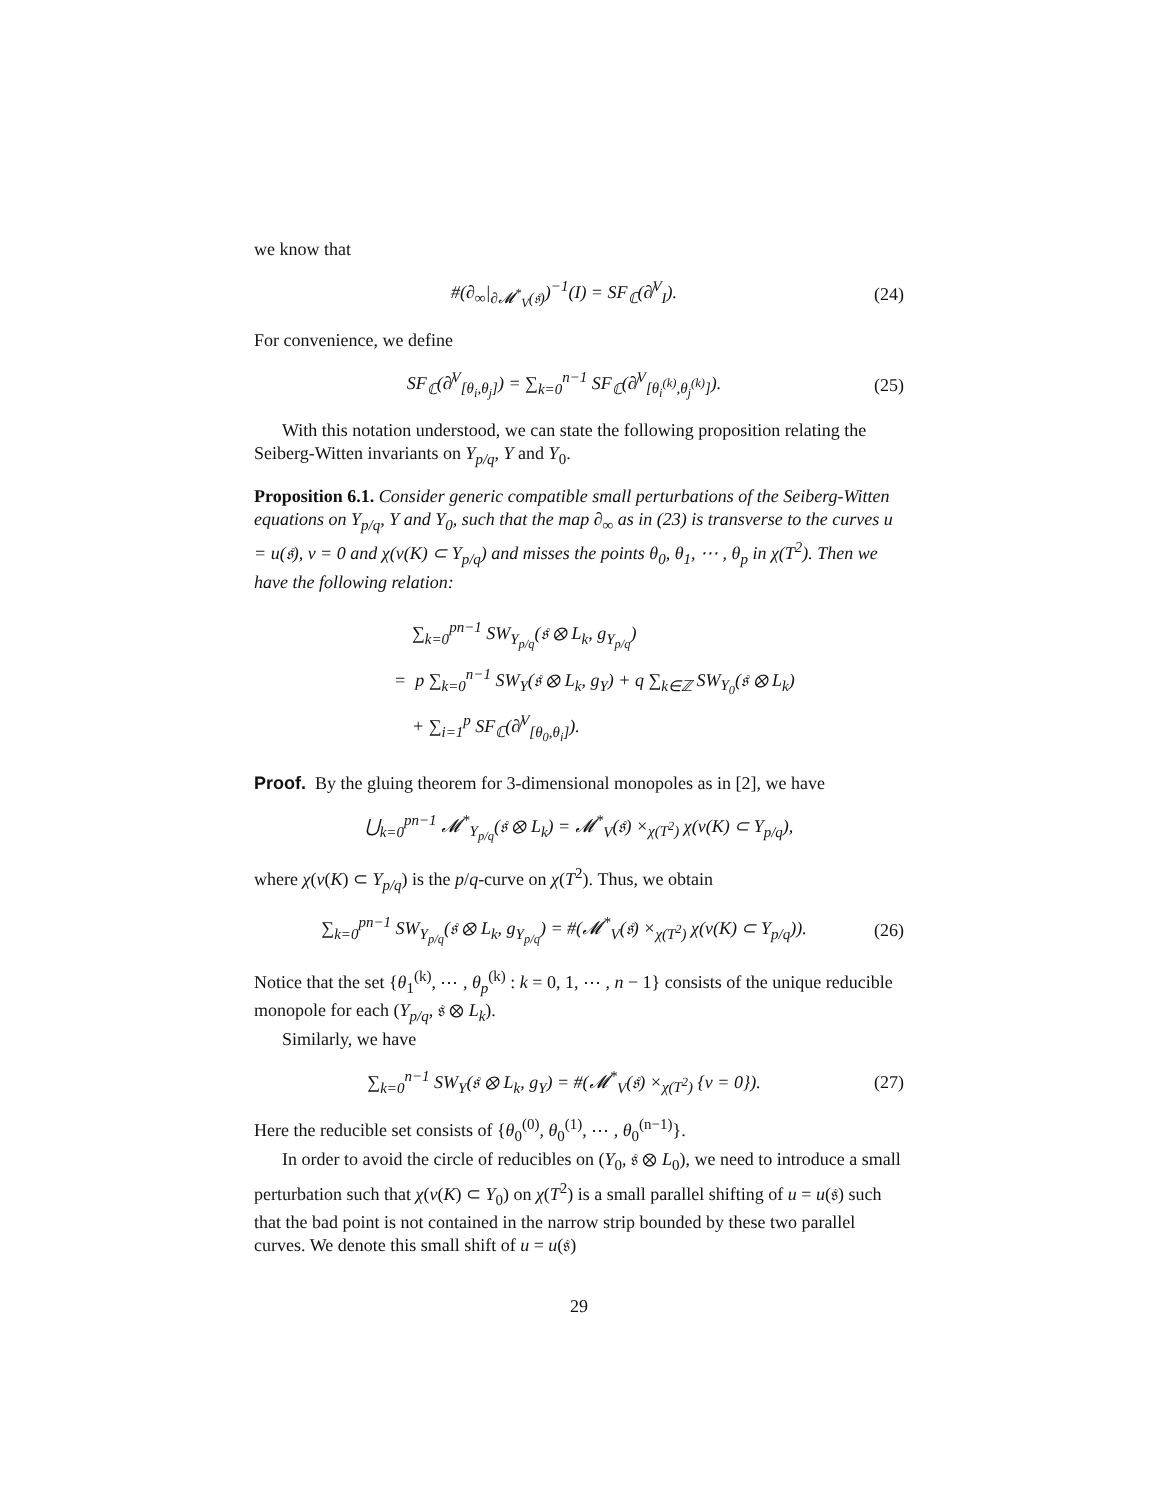we know that
#(∂<sub>∞</sub>|<sub>∂𝓜<sup>*</sup><sub>V</sub>(𝔰)</sub>)<sup>−1</sup>(I) = SF<sub>ℂ</sub>(∂̸<sup>V</sup><sub>I</sub>). (24)
For convenience, we define
SF<sub>ℂ</sub>(∂̸<sup>V</sup><sub>[θ<sub>i</sub>,θ<sub>j</sub>]</sub>) = ∑<sub>k=0</sub><sup>n−1</sup> SF<sub>ℂ</sub>(∂̸<sup>V</sup><sub>[θ<sub>i</sub><sup>(k)</sup>,θ<sub>j</sub><sup>(k)</sup>]</sub>). (25)
With this notation understood, we can state the following proposition relating the Seiberg-Witten invariants on Y<sub>p/q</sub>, Y and Y<sub>0</sub>.
Proposition 6.1. Consider generic compatible small perturbations of the Seiberg-Witten equations on Y<sub>p/q</sub>, Y and Y<sub>0</sub>, such that the map ∂<sub>∞</sub> as in (23) is transverse to the curves u = u(𝔰), v = 0 and χ(ν(K) ⊂ Y<sub>p/q</sub>) and misses the points θ<sub>0</sub>, θ<sub>1</sub>, ⋯ , θ<sub>p</sub> in χ(T<sup>2</sup>). Then we have the following relation:
∑<sub>k=0</sub><sup>pn−1</sup> SW<sub>Y<sub>p/q</sub></sub>(𝔰 ⊗ L<sub>k</sub>, g<sub>Y<sub>p/q</sub></sub>)
= p ∑<sub>k=0</sub><sup>n−1</sup> SW<sub>Y</sub>(𝔰 ⊗ L<sub>k</sub>, g<sub>Y</sub>) + q ∑<sub>k∈ℤ</sub> SW<sub>Y<sub>0</sub></sub>(𝔰 ⊗ L<sub>k</sub>)
+ ∑<sub>i=1</sub><sup>p</sup> SF<sub>ℂ</sub>(∂̸<sup>V</sup><sub>[θ<sub>0</sub>,θ<sub>i</sub>]</sub>).
Proof. By the gluing theorem for 3-dimensional monopoles as in [2], we have
⋃<sub>k=0</sub><sup>pn−1</sup> 𝓜<sup>*</sup><sub>Y<sub>p/q</sub></sub>(𝔰 ⊗ L<sub>k</sub>) = 𝓜<sup>*</sup><sub>V</sub>(𝔰) ×<sub>χ(T<sup>2</sup>)</sub> χ(ν(K) ⊂ Y<sub>p/q</sub>),
where χ(ν(K) ⊂ Y<sub>p/q</sub>) is the p/q-curve on χ(T<sup>2</sup>). Thus, we obtain
∑<sub>k=0</sub><sup>pn−1</sup> SW<sub>Y<sub>p/q</sub></sub>(𝔰 ⊗ L<sub>k</sub>, g<sub>Y<sub>p/q</sub></sub>) = #(𝓜<sup>*</sup><sub>V</sub>(𝔰) ×<sub>χ(T<sup>2</sup>)</sub> χ(ν(K) ⊂ Y<sub>p/q</sub>)). (26)
Notice that the set {θ<sub>1</sub><sup>(k)</sup>, ⋯ , θ<sub>p</sub><sup>(k)</sup> : k = 0, 1, ⋯ , n − 1} consists of the unique reducible monopole for each (Y<sub>p/q</sub>, 𝔰 ⊗ L<sub>k</sub>).
Similarly, we have
∑<sub>k=0</sub><sup>n−1</sup> SW<sub>Y</sub>(𝔰 ⊗ L<sub>k</sub>, g<sub>Y</sub>) = #(𝓜<sup>*</sup><sub>V</sub>(𝔰) ×<sub>χ(T<sup>2</sup>)</sub> {v = 0}). (27)
Here the reducible set consists of {θ<sub>0</sub><sup>(0)</sup>, θ<sub>0</sub><sup>(1)</sup>, ⋯ , θ<sub>0</sub><sup>(n−1)</sup>}.
In order to avoid the circle of reducibles on (Y<sub>0</sub>, 𝔰 ⊗ L<sub>0</sub>), we need to introduce a small perturbation such that χ(ν(K) ⊂ Y<sub>0</sub>) on χ(T<sup>2</sup>) is a small parallel shifting of u = u(𝔰) such that the bad point is not contained in the narrow strip bounded by these two parallel curves. We denote this small shift of u = u(𝔰)
29